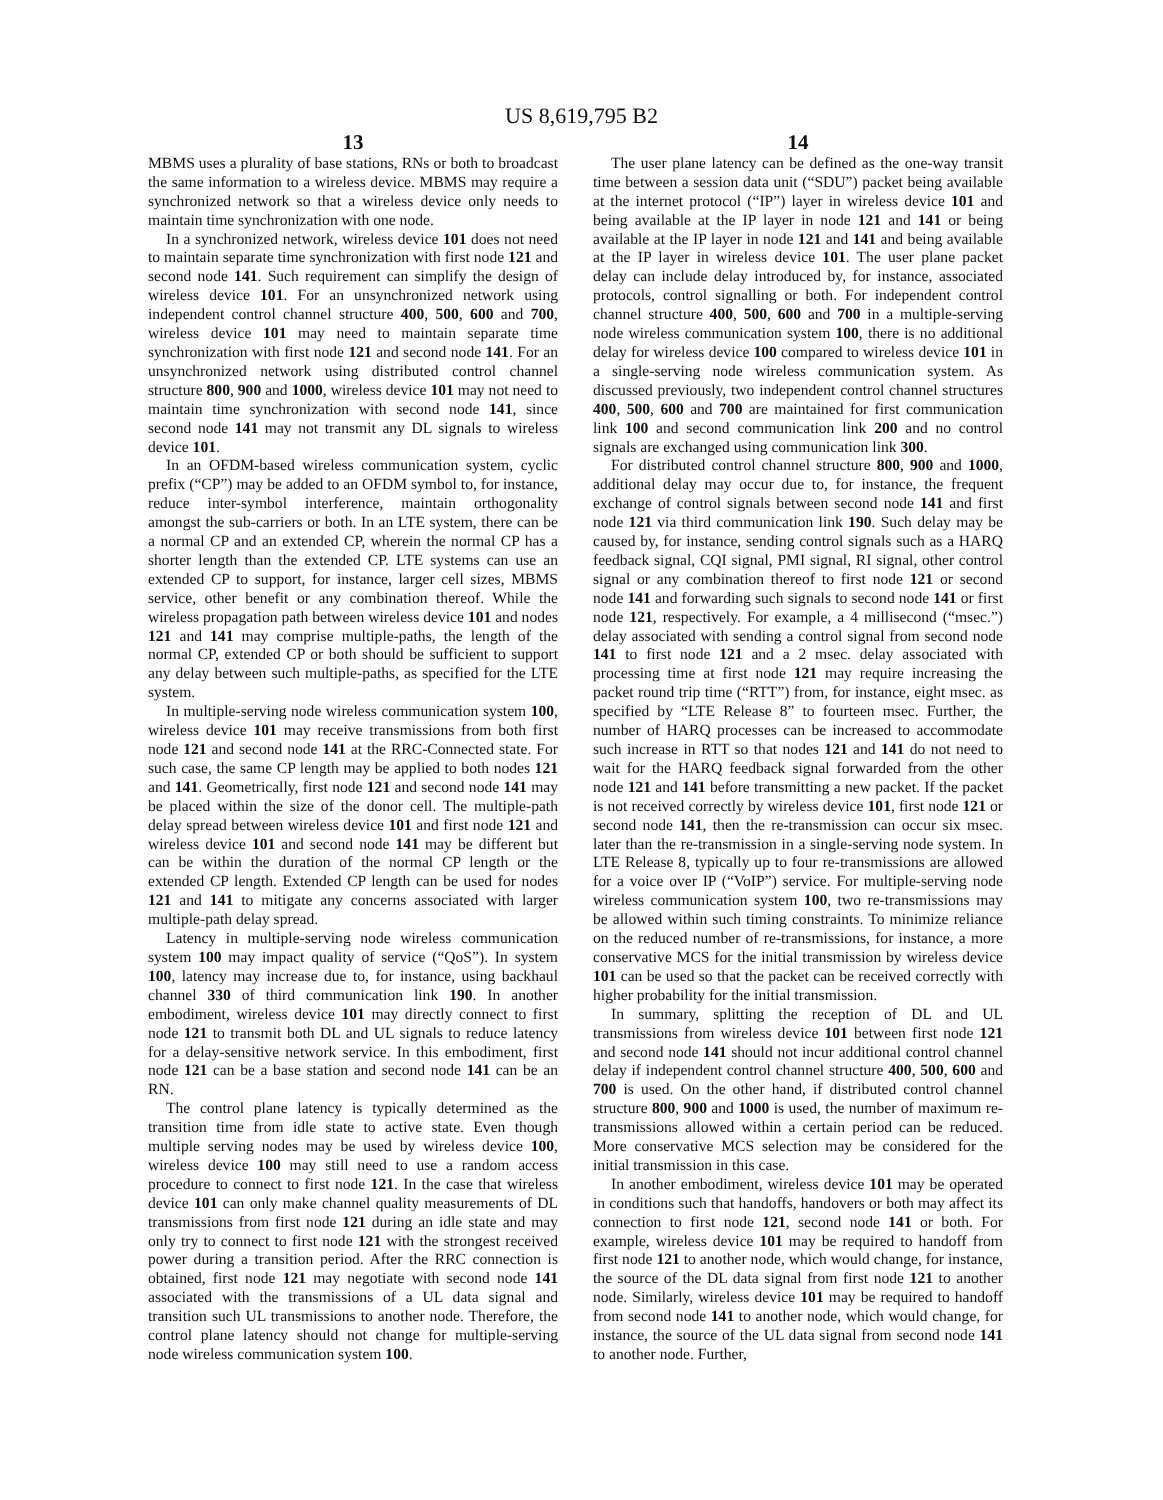US 8,619,795 B2
13
MBMS uses a plurality of base stations, RNs or both to broadcast the same information to a wireless device. MBMS may require a synchronized network so that a wireless device only needs to maintain time synchronization with one node.
In a synchronized network, wireless device 101 does not need to maintain separate time synchronization with first node 121 and second node 141. Such requirement can simplify the design of wireless device 101. For an unsynchronized network using independent control channel structure 400, 500, 600 and 700, wireless device 101 may need to maintain separate time synchronization with first node 121 and second node 141. For an unsynchronized network using distributed control channel structure 800, 900 and 1000, wireless device 101 may not need to maintain time synchronization with second node 141, since second node 141 may not transmit any DL signals to wireless device 101.
In an OFDM-based wireless communication system, cyclic prefix (“CP”) may be added to an OFDM symbol to, for instance, reduce inter-symbol interference, maintain orthogonality amongst the sub-carriers or both. In an LTE system, there can be a normal CP and an extended CP, wherein the normal CP has a shorter length than the extended CP. LTE systems can use an extended CP to support, for instance, larger cell sizes, MBMS service, other benefit or any combination thereof. While the wireless propagation path between wireless device 101 and nodes 121 and 141 may comprise multiple-paths, the length of the normal CP, extended CP or both should be sufficient to support any delay between such multiple-paths, as specified for the LTE system.
In multiple-serving node wireless communication system 100, wireless device 101 may receive transmissions from both first node 121 and second node 141 at the RRC-Connected state. For such case, the same CP length may be applied to both nodes 121 and 141. Geometrically, first node 121 and second node 141 may be placed within the size of the donor cell. The multiple-path delay spread between wireless device 101 and first node 121 and wireless device 101 and second node 141 may be different but can be within the duration of the normal CP length or the extended CP length. Extended CP length can be used for nodes 121 and 141 to mitigate any concerns associated with larger multiple-path delay spread.
Latency in multiple-serving node wireless communication system 100 may impact quality of service (“QoS”). In system 100, latency may increase due to, for instance, using backhaul channel 330 of third communication link 190. In another embodiment, wireless device 101 may directly connect to first node 121 to transmit both DL and UL signals to reduce latency for a delay-sensitive network service. In this embodiment, first node 121 can be a base station and second node 141 can be an RN.
The control plane latency is typically determined as the transition time from idle state to active state. Even though multiple serving nodes may be used by wireless device 100, wireless device 100 may still need to use a random access procedure to connect to first node 121. In the case that wireless device 101 can only make channel quality measurements of DL transmissions from first node 121 during an idle state and may only try to connect to first node 121 with the strongest received power during a transition period. After the RRC connection is obtained, first node 121 may negotiate with second node 141 associated with the transmissions of a UL data signal and transition such UL transmissions to another node. Therefore, the control plane latency should not change for multiple-serving node wireless communication system 100.
14
The user plane latency can be defined as the one-way transit time between a session data unit (“SDU”) packet being available at the internet protocol (“IP”) layer in wireless device 101 and being available at the IP layer in node 121 and 141 or being available at the IP layer in node 121 and 141 and being available at the IP layer in wireless device 101. The user plane packet delay can include delay introduced by, for instance, associated protocols, control signalling or both. For independent control channel structure 400, 500, 600 and 700 in a multiple-serving node wireless communication system 100, there is no additional delay for wireless device 100 compared to wireless device 101 in a single-serving node wireless communication system. As discussed previously, two independent control channel structures 400, 500, 600 and 700 are maintained for first communication link 100 and second communication link 200 and no control signals are exchanged using communication link 300.
For distributed control channel structure 800, 900 and 1000, additional delay may occur due to, for instance, the frequent exchange of control signals between second node 141 and first node 121 via third communication link 190. Such delay may be caused by, for instance, sending control signals such as a HARQ feedback signal, CQI signal, PMI signal, RI signal, other control signal or any combination thereof to first node 121 or second node 141 and forwarding such signals to second node 141 or first node 121, respectively. For example, a 4 millisecond (“msec.”) delay associated with sending a control signal from second node 141 to first node 121 and a 2 msec. delay associated with processing time at first node 121 may require increasing the packet round trip time (“RTT”) from, for instance, eight msec. as specified by “LTE Release 8” to fourteen msec. Further, the number of HARQ processes can be increased to accommodate such increase in RTT so that nodes 121 and 141 do not need to wait for the HARQ feedback signal forwarded from the other node 121 and 141 before transmitting a new packet. If the packet is not received correctly by wireless device 101, first node 121 or second node 141, then the re-transmission can occur six msec. later than the re-transmission in a single-serving node system. In LTE Release 8, typically up to four re-transmissions are allowed for a voice over IP (“VoIP”) service. For multiple-serving node wireless communication system 100, two re-transmissions may be allowed within such timing constraints. To minimize reliance on the reduced number of re-transmissions, for instance, a more conservative MCS for the initial transmission by wireless device 101 can be used so that the packet can be received correctly with higher probability for the initial transmission.
In summary, splitting the reception of DL and UL transmissions from wireless device 101 between first node 121 and second node 141 should not incur additional control channel delay if independent control channel structure 400, 500, 600 and 700 is used. On the other hand, if distributed control channel structure 800, 900 and 1000 is used, the number of maximum re-transmissions allowed within a certain period can be reduced. More conservative MCS selection may be considered for the initial transmission in this case.
In another embodiment, wireless device 101 may be operated in conditions such that handoffs, handovers or both may affect its connection to first node 121, second node 141 or both. For example, wireless device 101 may be required to handoff from first node 121 to another node, which would change, for instance, the source of the DL data signal from first node 121 to another node. Similarly, wireless device 101 may be required to handoff from second node 141 to another node, which would change, for instance, the source of the UL data signal from second node 141 to another node. Further,